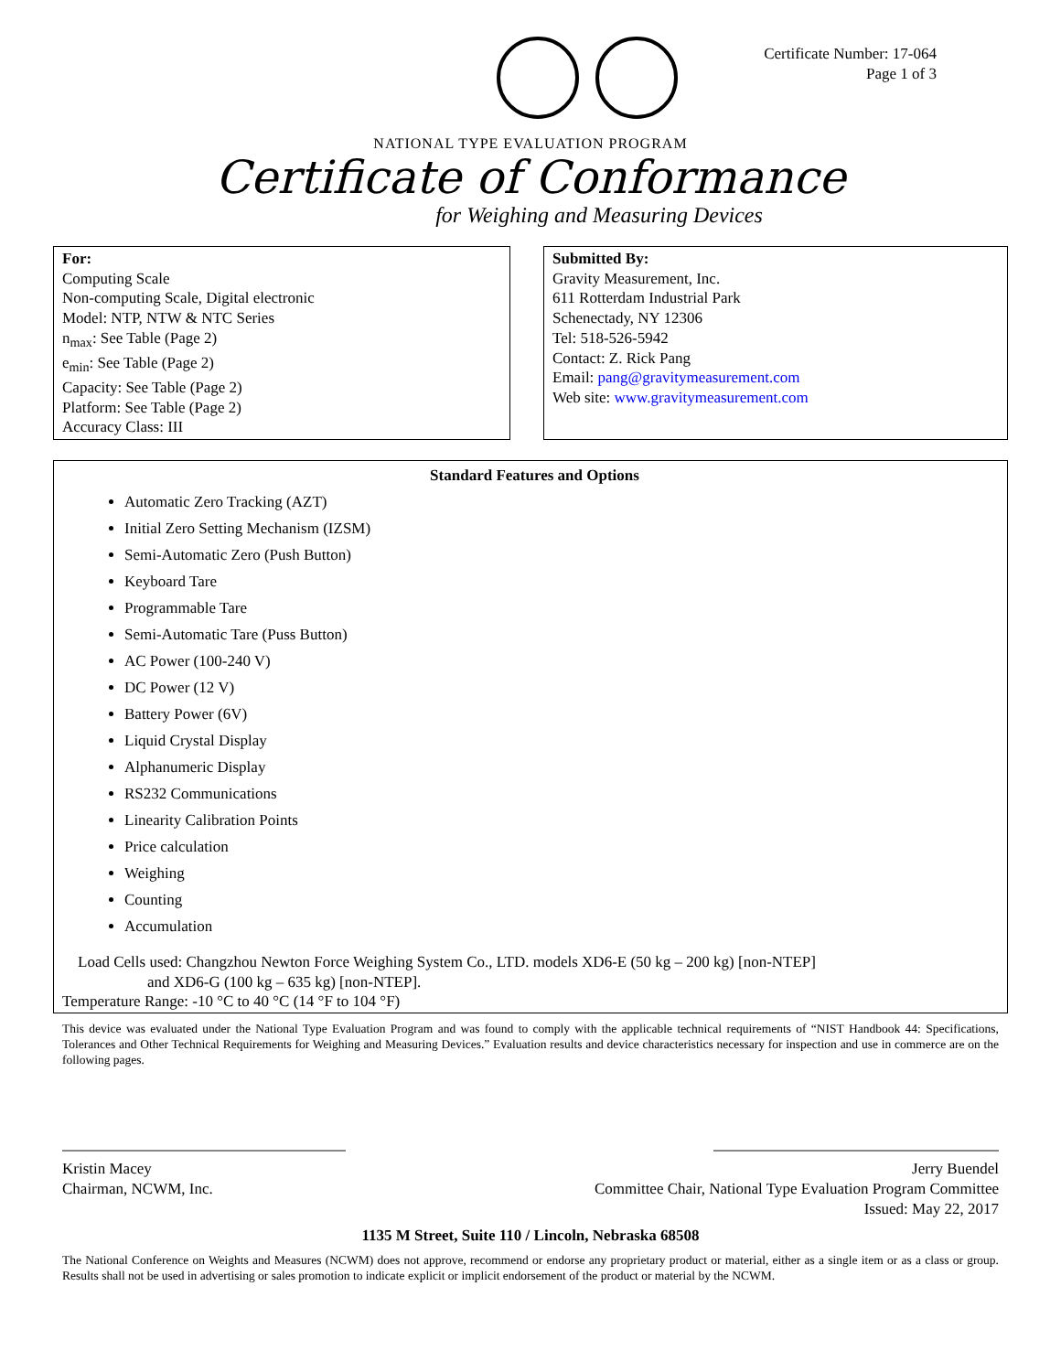Certificate Number: 17-064
Page 1 of 3
NATIONAL TYPE EVALUATION PROGRAM
Certificate of Conformance
for Weighing and Measuring Devices
For:
Computing Scale
Non-computing Scale, Digital electronic
Model: NTP, NTW & NTC Series
n<sub>max</sub>: See Table (Page 2)
e<sub>min</sub>: See Table (Page 2)
Capacity: See Table (Page 2)
Platform: See Table (Page 2)
Accuracy Class: III
Submitted By:
Gravity Measurement, Inc.
611 Rotterdam Industrial Park
Schenectady, NY 12306
Tel: 518-526-5942
Contact: Z. Rick Pang
Email: pang@gravitymeasurement.com
Web site: www.gravitymeasurement.com
Standard Features and Options
Automatic Zero Tracking (AZT)
Initial Zero Setting Mechanism (IZSM)
Semi-Automatic Zero (Push Button)
Keyboard Tare
Programmable Tare
Semi-Automatic Tare (Puss Button)
AC Power (100-240 V)
DC Power (12 V)
Battery Power (6V)
Liquid Crystal Display
Alphanumeric Display
RS232 Communications
Linearity Calibration Points
Price calculation
Weighing
Counting
Accumulation
Load Cells used: Changzhou Newton Force Weighing System Co., LTD. models XD6-E (50 kg – 200 kg) [non-NTEP]
and XD6-G (100 kg – 635 kg) [non-NTEP].
Temperature Range: -10 °C to 40 °C (14 °F to 104 °F)
This device was evaluated under the National Type Evaluation Program and was found to comply with the applicable technical requirements of “NIST Handbook 44: Specifications, Tolerances and Other Technical Requirements for Weighing and Measuring Devices.” Evaluation results and device characteristics necessary for inspection and use in commerce are on the following pages.
Kristin Macey
Chairman, NCWM, Inc.
Jerry Buendel
Committee Chair, National Type Evaluation Program Committee
Issued: May 22, 2017
1135 M Street, Suite 110 / Lincoln, Nebraska 68508
The National Conference on Weights and Measures (NCWM) does not approve, recommend or endorse any proprietary product or material, either as a single item or as a class or group. Results shall not be used in advertising or sales promotion to indicate explicit or implicit endorsement of the product or material by the NCWM.